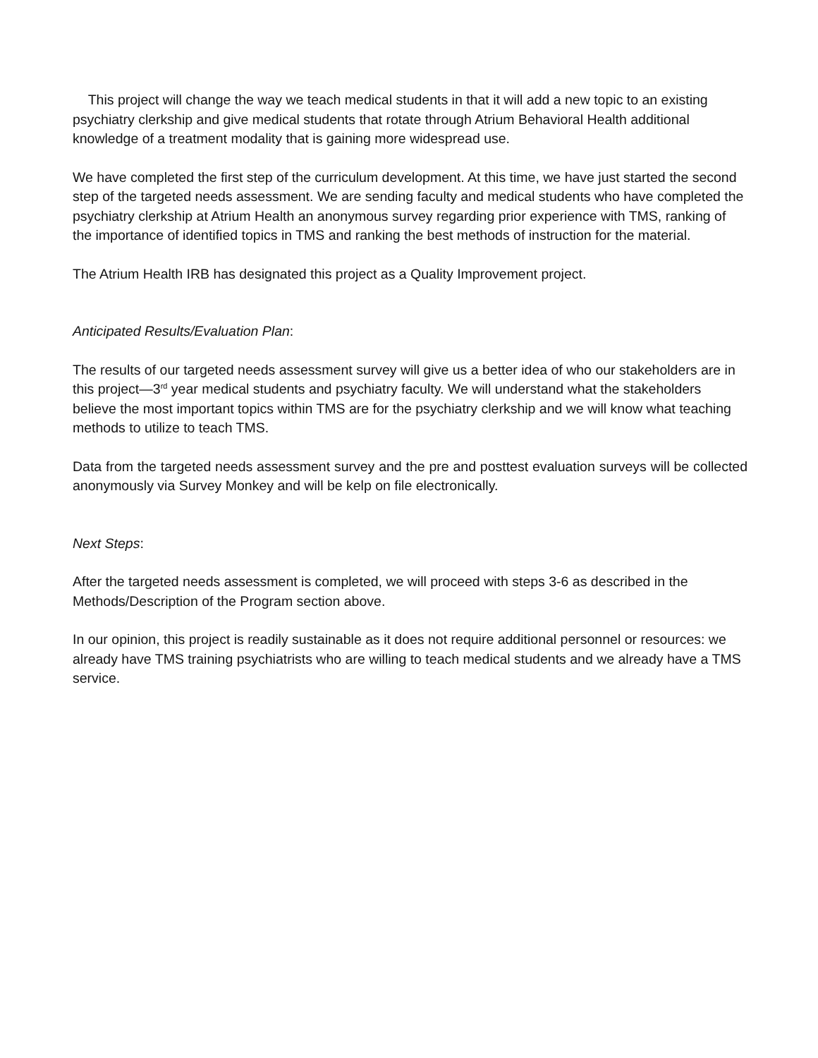This project will change the way we teach medical students in that it will add a new topic to an existing psychiatry clerkship and give medical students that rotate through Atrium Behavioral Health additional knowledge of a treatment modality that is gaining more widespread use.
We have completed the first step of the curriculum development. At this time, we have just started the second step of the targeted needs assessment. We are sending faculty and medical students who have completed the psychiatry clerkship at Atrium Health an anonymous survey regarding prior experience with TMS, ranking of the importance of identified topics in TMS and ranking the best methods of instruction for the material.
The Atrium Health IRB has designated this project as a Quality Improvement project.
Anticipated Results/Evaluation Plan:
The results of our targeted needs assessment survey will give us a better idea of who our stakeholders are in this project—3<sup>rd</sup> year medical students and psychiatry faculty. We will understand what the stakeholders believe the most important topics within TMS are for the psychiatry clerkship and we will know what teaching methods to utilize to teach TMS.
Data from the targeted needs assessment survey and the pre and posttest evaluation surveys will be collected anonymously via Survey Monkey and will be kelp on file electronically.
Next Steps:
After the targeted needs assessment is completed, we will proceed with steps 3-6 as described in the Methods/Description of the Program section above.
In our opinion, this project is readily sustainable as it does not require additional personnel or resources: we already have TMS training psychiatrists who are willing to teach medical students and we already have a TMS service.